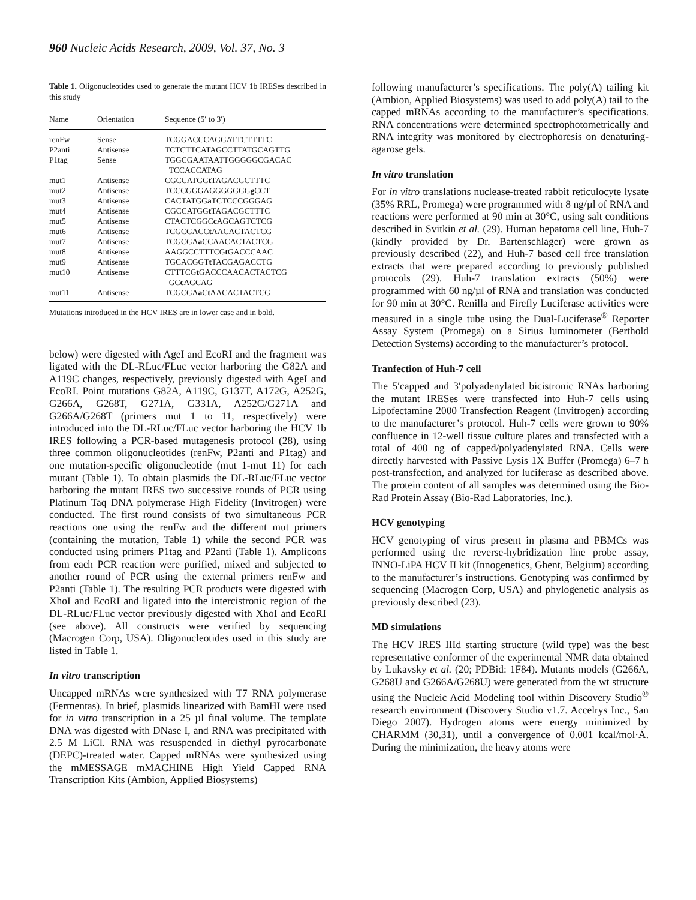960 Nucleic Acids Research, 2009, Vol. 37, No. 3
Table 1. Oligonucleotides used to generate the mutant HCV 1b IRESes described in this study
| Name | Orientation | Sequence (5′ to 3′) |
| --- | --- | --- |
| renFw | Sense | TCGGACCCAGGATTCTTTTC |
| P2anti | Antisense | TCTCTTCATAGCCTTATGCAGTTG |
| P1tag | Sense | TGGCGAATAATTGGGGGCGACAC TCCACCATAG |
| mut1 | Antisense | CGCCATGG t TAGACGCTTTC |
| mut2 | Antisense | TCCCGGGAGGGGGGG g CCT |
| mut3 | Antisense | CACTATGG a TCTCCCGGGAG |
| mut4 | Antisense | CGCCATGG t TAGACGCTTTC |
| mut5 | Antisense | CTACTCGGC c AGCAGTCTCG |
| mut6 | Antisense | TCGCGACC t AACACTACTCG |
| mut7 | Antisense | TCGCGA a CCAACACTACTCG |
| mut8 | Antisense | AAGGCCTTTCG t GACCCAAC |
| mut9 | Antisense | TGCACGGT t TACGAGACCTG |
| mut10 | Antisense | CTTTCG t GACCCAACACTACTCG GC c AGCAG |
| mut11 | Antisense | TCGCGA a C t AACACTACTCG |
Mutations introduced in the HCV IRES are in lower case and in bold.
below) were digested with AgeI and EcoRI and the fragment was ligated with the DL-RLuc/FLuc vector harboring the G82A and A119C changes, respectively, previously digested with AgeI and EcoRI. Point mutations G82A, A119C, G137T, A172G, A252G, G266A, G268T, G271A, G331A, A252G/G271A and G266A/G268T (primers mut 1 to 11, respectively) were introduced into the DL-RLuc/FLuc vector harboring the HCV 1b IRES following a PCR-based mutagenesis protocol (28), using three common oligonucleotides (renFw, P2anti and P1tag) and one mutation-specific oligonucleotide (mut 1-mut 11) for each mutant (Table 1). To obtain plasmids the DL-RLuc/FLuc vector harboring the mutant IRES two successive rounds of PCR using Platinum Taq DNA polymerase High Fidelity (Invitrogen) were conducted. The first round consists of two simultaneous PCR reactions one using the renFw and the different mut primers (containing the mutation, Table 1) while the second PCR was conducted using primers P1tag and P2anti (Table 1). Amplicons from each PCR reaction were purified, mixed and subjected to another round of PCR using the external primers renFw and P2anti (Table 1). The resulting PCR products were digested with XhoI and EcoRI and ligated into the intercistronic region of the DL-RLuc/FLuc vector previously digested with XhoI and EcoRI (see above). All constructs were verified by sequencing (Macrogen Corp, USA). Oligonucleotides used in this study are listed in Table 1.
In vitro transcription
Uncapped mRNAs were synthesized with T7 RNA polymerase (Fermentas). In brief, plasmids linearized with BamHI were used for in vitro transcription in a 25 µl final volume. The template DNA was digested with DNase I, and RNA was precipitated with 2.5 M LiCl. RNA was resuspended in diethyl pyrocarbonate (DEPC)-treated water. Capped mRNAs were synthesized using the mMESSAGE mMACHINE High Yield Capped RNA Transcription Kits (Ambion, Applied Biosystems)
following manufacturer’s specifications. The poly(A) tailing kit (Ambion, Applied Biosystems) was used to add poly(A) tail to the capped mRNAs according to the manufacturer’s specifications. RNA concentrations were determined spectrophotometrically and RNA integrity was monitored by electrophoresis on denaturing-agarose gels.
In vitro translation
For in vitro translations nuclease-treated rabbit reticulocyte lysate (35% RRL, Promega) were programmed with 8 ng/µl of RNA and reactions were performed at 90 min at 30°C, using salt conditions described in Svitkin et al. (29). Human hepatoma cell line, Huh-7 (kindly provided by Dr. Bartenschlager) were grown as previously described (22), and Huh-7 based cell free translation extracts that were prepared according to previously published protocols (29). Huh-7 translation extracts (50%) were programmed with 60 ng/µl of RNA and translation was conducted for 90 min at 30°C. Renilla and Firefly Luciferase activities were measured in a single tube using the Dual-Luciferase<sup>®</sup> Reporter Assay System (Promega) on a Sirius luminometer (Berthold Detection Systems) according to the manufacturer’s protocol.
Tranfection of Huh-7 cell
The 5′capped and 3′polyadenylated bicistronic RNAs harboring the mutant IRESes were transfected into Huh-7 cells using Lipofectamine 2000 Transfection Reagent (Invitrogen) according to the manufacturer’s protocol. Huh-7 cells were grown to 90% confluence in 12-well tissue culture plates and transfected with a total of 400 ng of capped/polyadenylated RNA. Cells were directly harvested with Passive Lysis 1X Buffer (Promega) 6–7 h post-transfection, and analyzed for luciferase as described above. The protein content of all samples was determined using the Bio-Rad Protein Assay (Bio-Rad Laboratories, Inc.).
HCV genotyping
HCV genotyping of virus present in plasma and PBMCs was performed using the reverse-hybridization line probe assay, INNO-LiPA HCV II kit (Innogenetics, Ghent, Belgium) according to the manufacturer’s instructions. Genotyping was confirmed by sequencing (Macrogen Corp, USA) and phylogenetic analysis as previously described (23).
MD simulations
The HCV IRES IIId starting structure (wild type) was the best representative conformer of the experimental NMR data obtained by Lukavsky et al. (20; PDBid: 1F84). Mutants models (G266A, G268U and G266A/G268U) were generated from the wt structure using the Nucleic Acid Modeling tool within Discovery Studio<sup>®</sup> research environment (Discovery Studio v1.7. Accelrys Inc., San Diego 2007). Hydrogen atoms were energy minimized by CHARMM (30,31), until a convergence of 0.001 kcal/mol·Å. During the minimization, the heavy atoms were